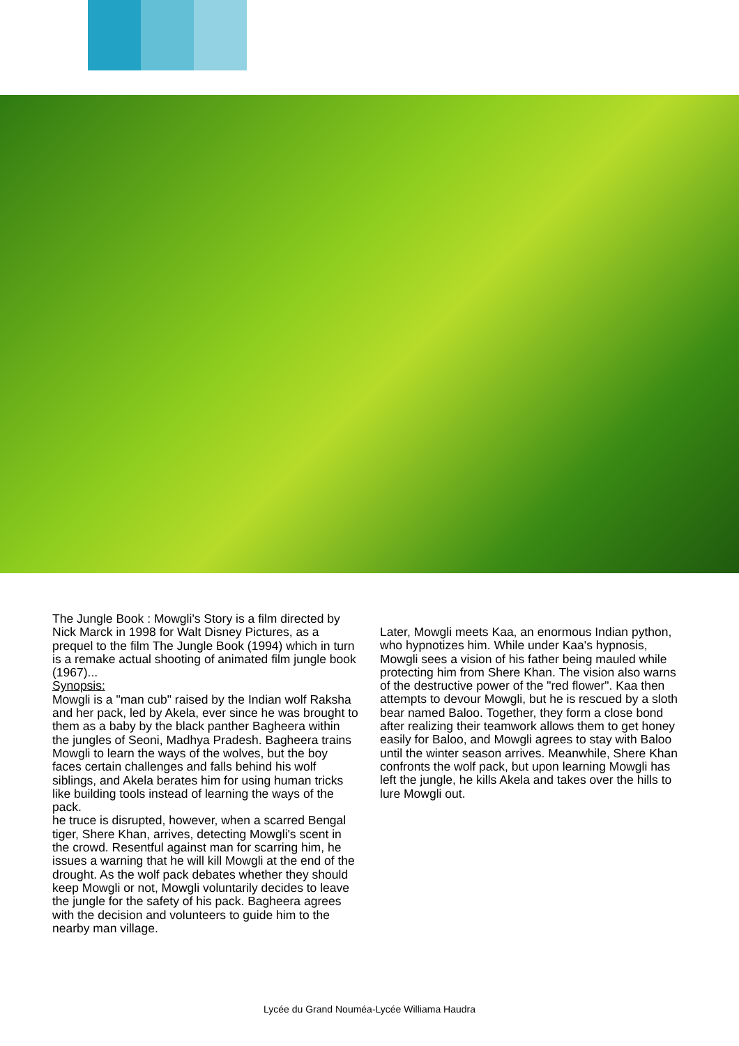The Jungle Book : Mowgli's Story is a film directed by Nick Marck in 1998 for Walt Disney Pictures, as a prequel to the film The Jungle Book (1994) which in turn is a remake actual shooting of animated film jungle book (1967)...
Synopsis:
Mowgli is a "man cub" raised by the Indian wolf Raksha and her pack, led by Akela, ever since he was brought to them as a baby by the black panther Bagheera within the jungles of Seoni, Madhya Pradesh. Bagheera trains Mowgli to learn the ways of the wolves, but the boy faces certain challenges and falls behind his wolf siblings, and Akela berates him for using human tricks like building tools instead of learning the ways of the pack.
he truce is disrupted, however, when a scarred Bengal tiger, Shere Khan, arrives, detecting Mowgli's scent in the crowd. Resentful against man for scarring him, he issues a warning that he will kill Mowgli at the end of the drought. As the wolf pack debates whether they should keep Mowgli or not, Mowgli voluntarily decides to leave the jungle for the safety of his pack. Bagheera agrees with the decision and volunteers to guide him to the nearby man village.
Later, Mowgli meets Kaa, an enormous Indian python, who hypnotizes him. While under Kaa's hypnosis, Mowgli sees a vision of his father being mauled while protecting him from Shere Khan. The vision also warns of the destructive power of the "red flower". Kaa then attempts to devour Mowgli, but he is rescued by a sloth bear named Baloo. Together, they form a close bond after realizing their teamwork allows them to get honey easily for Baloo, and Mowgli agrees to stay with Baloo until the winter season arrives. Meanwhile, Shere Khan confronts the wolf pack, but upon learning Mowgli has left the jungle, he kills Akela and takes over the hills to lure Mowgli out.
Lycée du Grand Nouméa-Lycée Williama Haudra